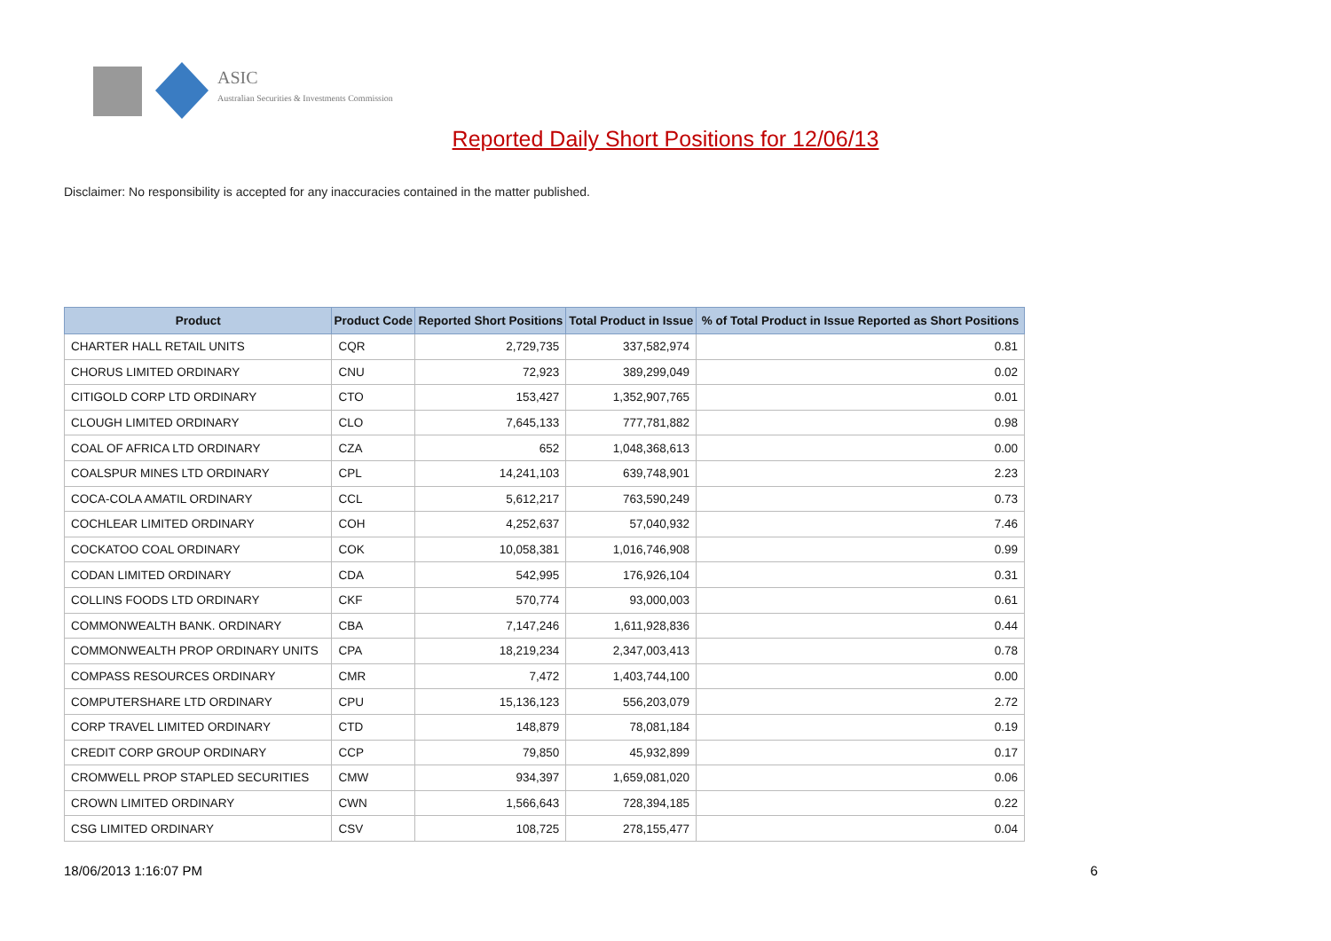ASIC
Australian Securities & Investments Commission
Reported Daily Short Positions for 12/06/13
Disclaimer: No responsibility is accepted for any inaccuracies contained in the matter published.
| Product | Product Code | Reported Short Positions | Total Product in Issue | % of Total Product in Issue Reported as Short Positions |
| --- | --- | --- | --- | --- |
| CHARTER HALL RETAIL UNITS | CQR | 2,729,735 | 337,582,974 | 0.81 |
| CHORUS LIMITED ORDINARY | CNU | 72,923 | 389,299,049 | 0.02 |
| CITIGOLD CORP LTD ORDINARY | CTO | 153,427 | 1,352,907,765 | 0.01 |
| CLOUGH LIMITED ORDINARY | CLO | 7,645,133 | 777,781,882 | 0.98 |
| COAL OF AFRICA LTD ORDINARY | CZA | 652 | 1,048,368,613 | 0.00 |
| COALSPUR MINES LTD ORDINARY | CPL | 14,241,103 | 639,748,901 | 2.23 |
| COCA-COLA AMATIL ORDINARY | CCL | 5,612,217 | 763,590,249 | 0.73 |
| COCHLEAR LIMITED ORDINARY | COH | 4,252,637 | 57,040,932 | 7.46 |
| COCKATOO COAL ORDINARY | COK | 10,058,381 | 1,016,746,908 | 0.99 |
| CODAN LIMITED ORDINARY | CDA | 542,995 | 176,926,104 | 0.31 |
| COLLINS FOODS LTD ORDINARY | CKF | 570,774 | 93,000,003 | 0.61 |
| COMMONWEALTH BANK. ORDINARY | CBA | 7,147,246 | 1,611,928,836 | 0.44 |
| COMMONWEALTH PROP ORDINARY UNITS | CPA | 18,219,234 | 2,347,003,413 | 0.78 |
| COMPASS RESOURCES ORDINARY | CMR | 7,472 | 1,403,744,100 | 0.00 |
| COMPUTERSHARE LTD ORDINARY | CPU | 15,136,123 | 556,203,079 | 2.72 |
| CORP TRAVEL LIMITED ORDINARY | CTD | 148,879 | 78,081,184 | 0.19 |
| CREDIT CORP GROUP ORDINARY | CCP | 79,850 | 45,932,899 | 0.17 |
| CROMWELL PROP STAPLED SECURITIES | CMW | 934,397 | 1,659,081,020 | 0.06 |
| CROWN LIMITED ORDINARY | CWN | 1,566,643 | 728,394,185 | 0.22 |
| CSG LIMITED ORDINARY | CSV | 108,725 | 278,155,477 | 0.04 |
18/06/2013 1:16:07 PM 6